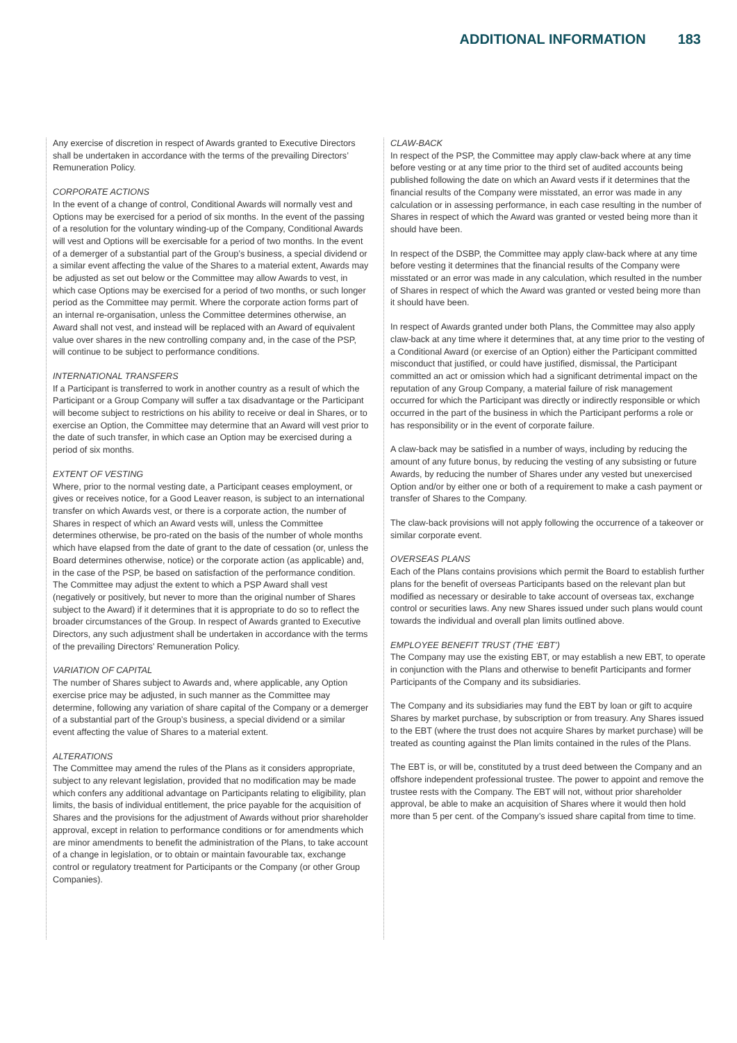ADDITIONAL INFORMATION 183
Any exercise of discretion in respect of Awards granted to Executive Directors shall be undertaken in accordance with the terms of the prevailing Directors’ Remuneration Policy.
CORPORATE ACTIONS
In the event of a change of control, Conditional Awards will normally vest and Options may be exercised for a period of six months. In the event of the passing of a resolution for the voluntary winding-up of the Company, Conditional Awards will vest and Options will be exercisable for a period of two months. In the event of a demerger of a substantial part of the Group’s business, a special dividend or a similar event affecting the value of the Shares to a material extent, Awards may be adjusted as set out below or the Committee may allow Awards to vest, in which case Options may be exercised for a period of two months, or such longer period as the Committee may permit. Where the corporate action forms part of an internal re-organisation, unless the Committee determines otherwise, an Award shall not vest, and instead will be replaced with an Award of equivalent value over shares in the new controlling company and, in the case of the PSP, will continue to be subject to performance conditions.
INTERNATIONAL TRANSFERS
If a Participant is transferred to work in another country as a result of which the Participant or a Group Company will suffer a tax disadvantage or the Participant will become subject to restrictions on his ability to receive or deal in Shares, or to exercise an Option, the Committee may determine that an Award will vest prior to the date of such transfer, in which case an Option may be exercised during a period of six months.
EXTENT OF VESTING
Where, prior to the normal vesting date, a Participant ceases employment, or gives or receives notice, for a Good Leaver reason, is subject to an international transfer on which Awards vest, or there is a corporate action, the number of Shares in respect of which an Award vests will, unless the Committee determines otherwise, be pro-rated on the basis of the number of whole months which have elapsed from the date of grant to the date of cessation (or, unless the Board determines otherwise, notice) or the corporate action (as applicable) and, in the case of the PSP, be based on satisfaction of the performance condition. The Committee may adjust the extent to which a PSP Award shall vest (negatively or positively, but never to more than the original number of Shares subject to the Award) if it determines that it is appropriate to do so to reflect the broader circumstances of the Group. In respect of Awards granted to Executive Directors, any such adjustment shall be undertaken in accordance with the terms of the prevailing Directors’ Remuneration Policy.
VARIATION OF CAPITAL
The number of Shares subject to Awards and, where applicable, any Option exercise price may be adjusted, in such manner as the Committee may determine, following any variation of share capital of the Company or a demerger of a substantial part of the Group’s business, a special dividend or a similar event affecting the value of Shares to a material extent.
ALTERATIONS
The Committee may amend the rules of the Plans as it considers appropriate, subject to any relevant legislation, provided that no modification may be made which confers any additional advantage on Participants relating to eligibility, plan limits, the basis of individual entitlement, the price payable for the acquisition of Shares and the provisions for the adjustment of Awards without prior shareholder approval, except in relation to performance conditions or for amendments which are minor amendments to benefit the administration of the Plans, to take account of a change in legislation, or to obtain or maintain favourable tax, exchange control or regulatory treatment for Participants or the Company (or other Group Companies).
CLAW-BACK
In respect of the PSP, the Committee may apply claw-back where at any time before vesting or at any time prior to the third set of audited accounts being published following the date on which an Award vests if it determines that the financial results of the Company were misstated, an error was made in any calculation or in assessing performance, in each case resulting in the number of Shares in respect of which the Award was granted or vested being more than it should have been.
In respect of the DSBP, the Committee may apply claw-back where at any time before vesting it determines that the financial results of the Company were misstated or an error was made in any calculation, which resulted in the number of Shares in respect of which the Award was granted or vested being more than it should have been.
In respect of Awards granted under both Plans, the Committee may also apply claw-back at any time where it determines that, at any time prior to the vesting of a Conditional Award (or exercise of an Option) either the Participant committed misconduct that justified, or could have justified, dismissal, the Participant committed an act or omission which had a significant detrimental impact on the reputation of any Group Company, a material failure of risk management occurred for which the Participant was directly or indirectly responsible or which occurred in the part of the business in which the Participant performs a role or has responsibility or in the event of corporate failure.
A claw-back may be satisfied in a number of ways, including by reducing the amount of any future bonus, by reducing the vesting of any subsisting or future Awards, by reducing the number of Shares under any vested but unexercised Option and/or by either one or both of a requirement to make a cash payment or transfer of Shares to the Company.
The claw-back provisions will not apply following the occurrence of a takeover or similar corporate event.
OVERSEAS PLANS
Each of the Plans contains provisions which permit the Board to establish further plans for the benefit of overseas Participants based on the relevant plan but modified as necessary or desirable to take account of overseas tax, exchange control or securities laws. Any new Shares issued under such plans would count towards the individual and overall plan limits outlined above.
EMPLOYEE BENEFIT TRUST (THE ‘EBT’)
The Company may use the existing EBT, or may establish a new EBT, to operate in conjunction with the Plans and otherwise to benefit Participants and former Participants of the Company and its subsidiaries.
The Company and its subsidiaries may fund the EBT by loan or gift to acquire Shares by market purchase, by subscription or from treasury. Any Shares issued to the EBT (where the trust does not acquire Shares by market purchase) will be treated as counting against the Plan limits contained in the rules of the Plans.
The EBT is, or will be, constituted by a trust deed between the Company and an offshore independent professional trustee. The power to appoint and remove the trustee rests with the Company. The EBT will not, without prior shareholder approval, be able to make an acquisition of Shares where it would then hold more than 5 per cent. of the Company’s issued share capital from time to time.